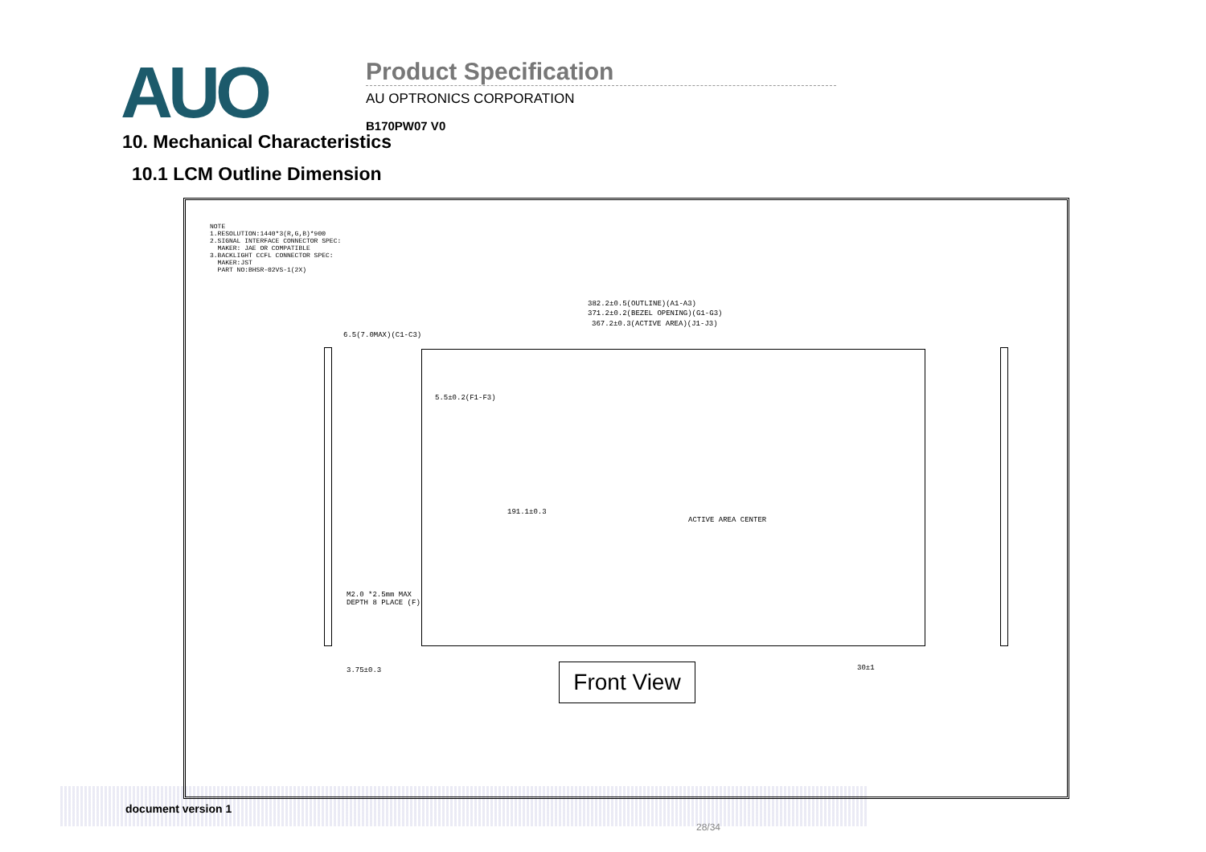AUO
Product Specification
AU OPTRONICS CORPORATION
B170PW07 V0
10. Mechanical Characteristics
10.1 LCM Outline Dimension
NOTE 1.RESOLUTION:1440*3(R,G,B)*900 2.SIGNAL INTERFACE CONNECTOR SPEC: MAKER: JAE OR COMPATIBLE 3.BACKLIGHT CCFL CONNECTOR SPEC: MAKER:JST PART NO:BHSR-02VS-1(2X)
382.2±0.5(OUTLINE)(A1-A3)
371.2±0.2(BEZEL OPENING)(G1-G3)
367.2±0.3(ACTIVE AREA)(J1-J3)
6.5(7.0MAX)(C1-C3)
5.5±0.2(F1-F3)
191.1±0.3
ACTIVE AREA CENTER
M2.0 *2.5mm MAX
DEPTH 8 PLACE (F)
3.75±0.3 30±1
Front View
document version 1
28/34